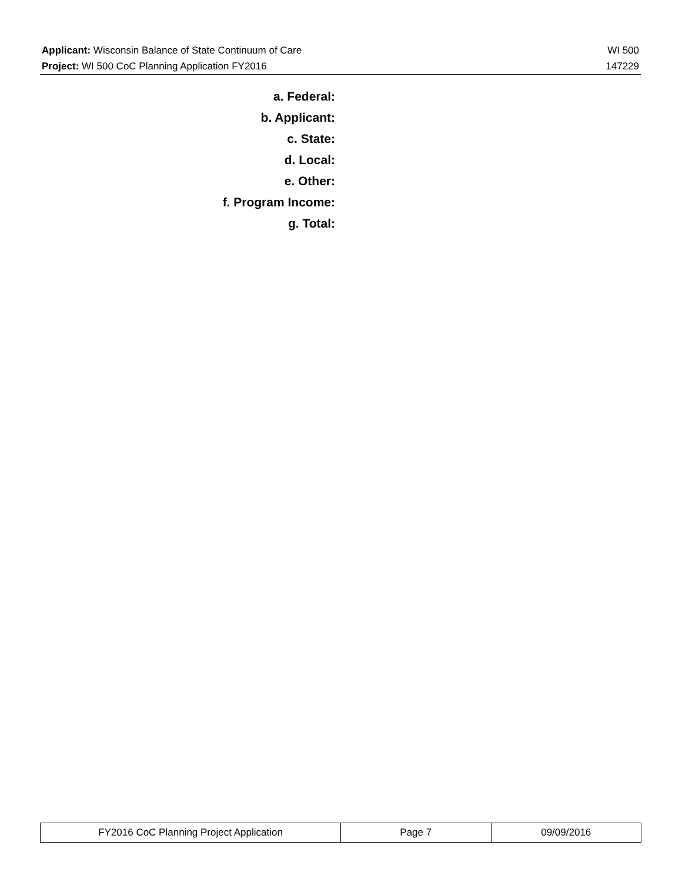Applicant: Wisconsin Balance of State Continuum of Care WI 500
Project: WI 500 CoC Planning Application FY2016 147229
a. Federal:
b. Applicant:
c. State:
d. Local:
e. Other:
f. Program Income:
g. Total:
| FY2016 CoC Planning Project Application | Page 7 | 09/09/2016 |